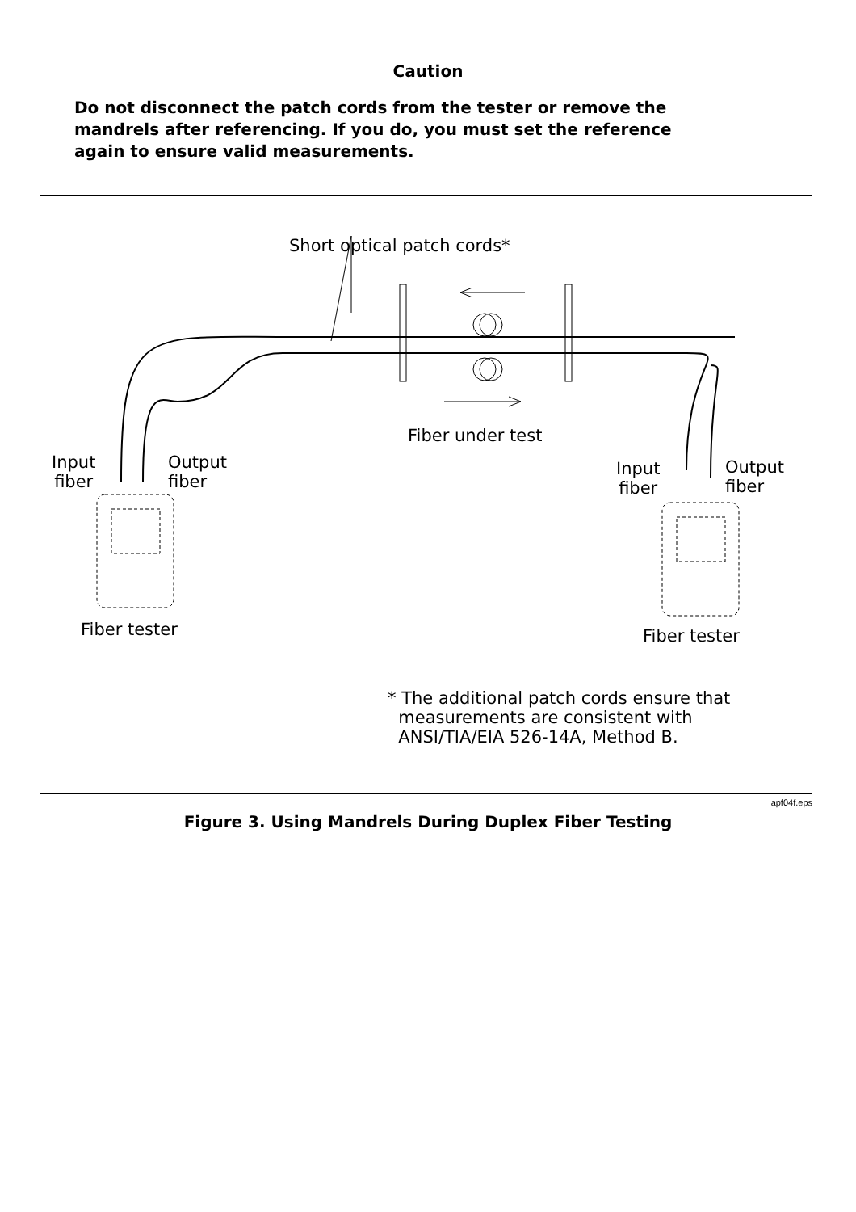Caution
Do not disconnect the patch cords from the tester or remove the mandrels after referencing. If you do, you must set the reference again to ensure valid measurements.
Short optical patch cords*
Fiber under test
Input
fiber
Output
fiber
Input
fiber
Output
fiber
Fiber tester Fiber tester
* The additional patch cords ensure that
measurements are consistent with
ANSI/TIA/EIA 526-14A, Method B.
apf04f.eps
Figure 3. Using Mandrels During Duplex Fiber Testing